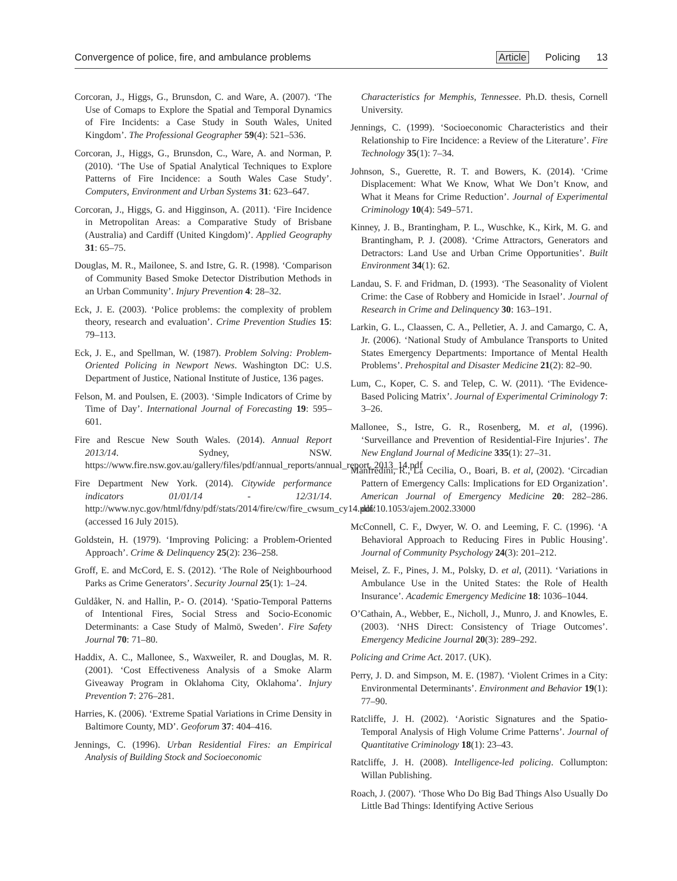Convergence of police, fire, and ambulance problems Article Policing 13
Corcoran, J., Higgs, G., Brunsdon, C. and Ware, A. (2007). ‘The Use of Comaps to Explore the Spatial and Temporal Dynamics of Fire Incidents: a Case Study in South Wales, United Kingdom’. The Professional Geographer 59(4): 521–536.
Corcoran, J., Higgs, G., Brunsdon, C., Ware, A. and Norman, P. (2010). ‘The Use of Spatial Analytical Techniques to Explore Patterns of Fire Incidence: a South Wales Case Study’. Computers, Environment and Urban Systems 31: 623–647.
Corcoran, J., Higgs, G. and Higginson, A. (2011). ‘Fire Incidence in Metropolitan Areas: a Comparative Study of Brisbane (Australia) and Cardiff (United Kingdom)’. Applied Geography 31: 65–75.
Douglas, M. R., Mailonee, S. and Istre, G. R. (1998). ‘Comparison of Community Based Smoke Detector Distribution Methods in an Urban Community’. Injury Prevention 4: 28–32.
Eck, J. E. (2003). ‘Police problems: the complexity of problem theory, research and evaluation’. Crime Prevention Studies 15: 79–113.
Eck, J. E., and Spellman, W. (1987). Problem Solving: Problem-Oriented Policing in Newport News. Washington DC: U.S. Department of Justice, National Institute of Justice, 136 pages.
Felson, M. and Poulsen, E. (2003). ‘Simple Indicators of Crime by Time of Day’. International Journal of Forecasting 19: 595–601.
Fire and Rescue New South Wales. (2014). Annual Report 2013/14. Sydney, NSW. https://www.fire.nsw.gov.au/gallery/files/pdf/annual_reports/annual_report_2013_14.pdf
Fire Department New York. (2014). Citywide performance indicators 01/01/14 - 12/31/14. http://www.nyc.gov/html/fdny/pdf/stats/2014/fire/cw/fire_cwsum_cy14.pdf/ (accessed 16 July 2015).
Goldstein, H. (1979). ‘Improving Policing: a Problem-Oriented Approach’. Crime & Delinquency 25(2): 236–258.
Groff, E. and McCord, E. S. (2012). ‘The Role of Neighbourhood Parks as Crime Generators’. Security Journal 25(1): 1–24.
Guldåker, N. and Hallin, P.- O. (2014). ‘Spatio-Temporal Patterns of Intentional Fires, Social Stress and Socio-Economic Determinants: a Case Study of Malmö, Sweden’. Fire Safety Journal 70: 71–80.
Haddix, A. C., Mallonee, S., Waxweiler, R. and Douglas, M. R. (2001). ‘Cost Effectiveness Analysis of a Smoke Alarm Giveaway Program in Oklahoma City, Oklahoma’. Injury Prevention 7: 276–281.
Harries, K. (2006). ‘Extreme Spatial Variations in Crime Density in Baltimore County, MD’. Geoforum 37: 404–416.
Jennings, C. (1996). Urban Residential Fires: an Empirical Analysis of Building Stock and Socioeconomic
Characteristics for Memphis, Tennessee. Ph.D. thesis, Cornell University.
Jennings, C. (1999). ‘Socioeconomic Characteristics and their Relationship to Fire Incidence: a Review of the Literature’. Fire Technology 35(1): 7–34.
Johnson, S., Guerette, R. T. and Bowers, K. (2014). ‘Crime Displacement: What We Know, What We Don’t Know, and What it Means for Crime Reduction’. Journal of Experimental Criminology 10(4): 549–571.
Kinney, J. B., Brantingham, P. L., Wuschke, K., Kirk, M. G. and Brantingham, P. J. (2008). ‘Crime Attractors, Generators and Detractors: Land Use and Urban Crime Opportunities’. Built Environment 34(1): 62.
Landau, S. F. and Fridman, D. (1993). ‘The Seasonality of Violent Crime: the Case of Robbery and Homicide in Israel’. Journal of Research in Crime and Delinquency 30: 163–191.
Larkin, G. L., Claassen, C. A., Pelletier, A. J. and Camargo, C. A, Jr. (2006). ‘National Study of Ambulance Transports to United States Emergency Departments: Importance of Mental Health Problems’. Prehospital and Disaster Medicine 21(2): 82–90.
Lum, C., Koper, C. S. and Telep, C. W. (2011). ‘The Evidence-Based Policing Matrix’. Journal of Experimental Criminology 7: 3–26.
Mallonee, S., Istre, G. R., Rosenberg, M. et al, (1996). ‘Surveillance and Prevention of Residential-Fire Injuries’. The New England Journal of Medicine 335(1): 27–31.
Manfredini, R., La Cecilia, O., Boari, B. et al, (2002). ‘Circadian Pattern of Emergency Calls: Implications for ED Organization’. American Journal of Emergency Medicine 20: 282–286. doi:10.1053/ajem.2002.33000
McConnell, C. F., Dwyer, W. O. and Leeming, F. C. (1996). ‘A Behavioral Approach to Reducing Fires in Public Housing’. Journal of Community Psychology 24(3): 201–212.
Meisel, Z. F., Pines, J. M., Polsky, D. et al, (2011). ‘Variations in Ambulance Use in the United States: the Role of Health Insurance’. Academic Emergency Medicine 18: 1036–1044.
O’Cathain, A., Webber, E., Nicholl, J., Munro, J. and Knowles, E. (2003). ‘NHS Direct: Consistency of Triage Outcomes’. Emergency Medicine Journal 20(3): 289–292.
Policing and Crime Act. 2017. (UK).
Perry, J. D. and Simpson, M. E. (1987). ‘Violent Crimes in a City: Environmental Determinants’. Environment and Behavior 19(1): 77–90.
Ratcliffe, J. H. (2002). ‘Aoristic Signatures and the Spatio-Temporal Analysis of High Volume Crime Patterns’. Journal of Quantitative Criminology 18(1): 23–43.
Ratcliffe, J. H. (2008). Intelligence-led policing. Collumpton: Willan Publishing.
Roach, J. (2007). ‘Those Who Do Big Bad Things Also Usually Do Little Bad Things: Identifying Active Serious